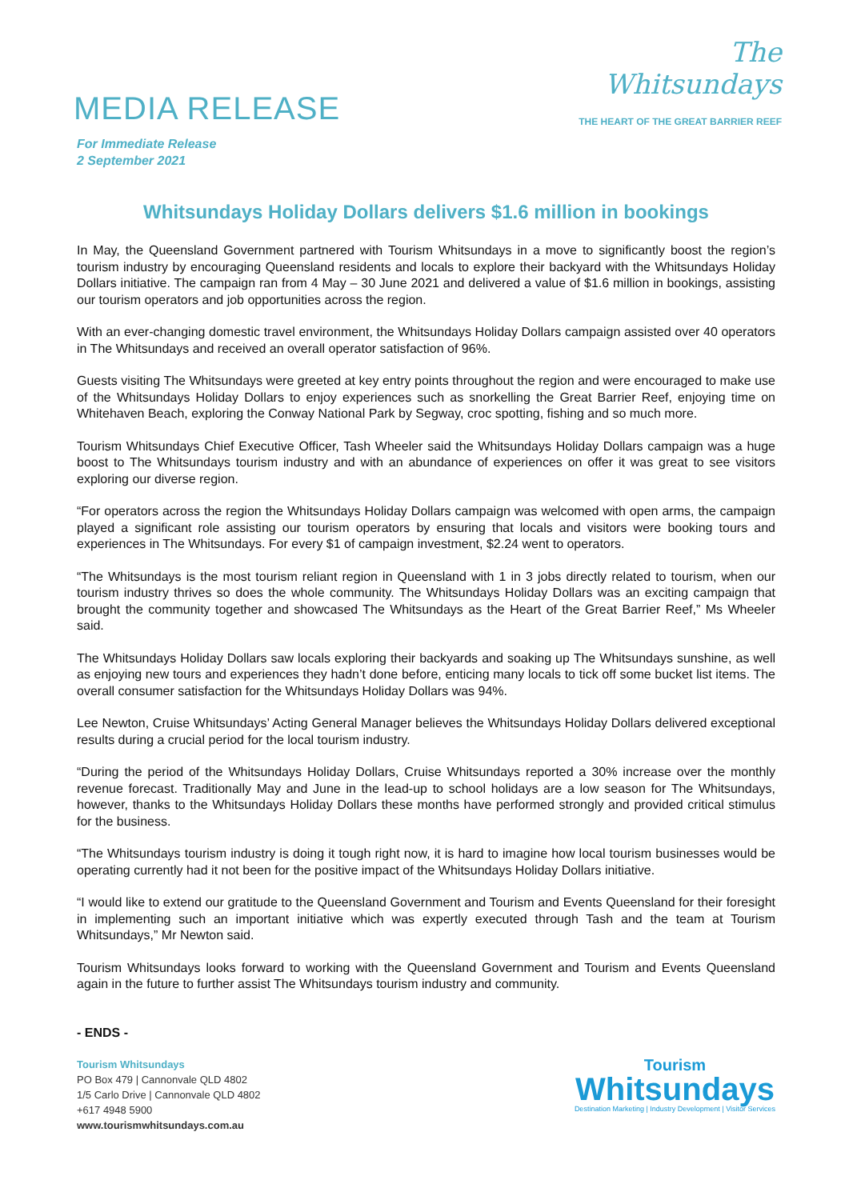MEDIA RELEASE
The
Whitsundays
THE HEART OF THE GREAT BARRIER REEF
For Immediate Release
2 September 2021
Whitsundays Holiday Dollars delivers $1.6 million in bookings
In May, the Queensland Government partnered with Tourism Whitsundays in a move to significantly boost the region’s tourism industry by encouraging Queensland residents and locals to explore their backyard with the Whitsundays Holiday Dollars initiative. The campaign ran from 4 May – 30 June 2021 and delivered a value of $1.6 million in bookings, assisting our tourism operators and job opportunities across the region.
With an ever-changing domestic travel environment, the Whitsundays Holiday Dollars campaign assisted over 40 operators in The Whitsundays and received an overall operator satisfaction of 96%.
Guests visiting The Whitsundays were greeted at key entry points throughout the region and were encouraged to make use of the Whitsundays Holiday Dollars to enjoy experiences such as snorkelling the Great Barrier Reef, enjoying time on Whitehaven Beach, exploring the Conway National Park by Segway, croc spotting, fishing and so much more.
Tourism Whitsundays Chief Executive Officer, Tash Wheeler said the Whitsundays Holiday Dollars campaign was a huge boost to The Whitsundays tourism industry and with an abundance of experiences on offer it was great to see visitors exploring our diverse region.
“For operators across the region the Whitsundays Holiday Dollars campaign was welcomed with open arms, the campaign played a significant role assisting our tourism operators by ensuring that locals and visitors were booking tours and experiences in The Whitsundays. For every $1 of campaign investment, $2.24 went to operators.
“The Whitsundays is the most tourism reliant region in Queensland with 1 in 3 jobs directly related to tourism, when our tourism industry thrives so does the whole community. The Whitsundays Holiday Dollars was an exciting campaign that brought the community together and showcased The Whitsundays as the Heart of the Great Barrier Reef,” Ms Wheeler said.
The Whitsundays Holiday Dollars saw locals exploring their backyards and soaking up The Whitsundays sunshine, as well as enjoying new tours and experiences they hadn’t done before, enticing many locals to tick off some bucket list items. The overall consumer satisfaction for the Whitsundays Holiday Dollars was 94%.
Lee Newton, Cruise Whitsundays’ Acting General Manager believes the Whitsundays Holiday Dollars delivered exceptional results during a crucial period for the local tourism industry.
“During the period of the Whitsundays Holiday Dollars, Cruise Whitsundays reported a 30% increase over the monthly revenue forecast. Traditionally May and June in the lead-up to school holidays are a low season for The Whitsundays, however, thanks to the Whitsundays Holiday Dollars these months have performed strongly and provided critical stimulus for the business.
“The Whitsundays tourism industry is doing it tough right now, it is hard to imagine how local tourism businesses would be operating currently had it not been for the positive impact of the Whitsundays Holiday Dollars initiative.
“I would like to extend our gratitude to the Queensland Government and Tourism and Events Queensland for their foresight in implementing such an important initiative which was expertly executed through Tash and the team at Tourism Whitsundays,” Mr Newton said.
Tourism Whitsundays looks forward to working with the Queensland Government and Tourism and Events Queensland again in the future to further assist The Whitsundays tourism industry and community.
- ENDS -
Tourism Whitsundays
PO Box 479 | Cannonvale QLD 4802
1/5 Carlo Drive | Cannonvale QLD 4802
+617 4948 5900
www.tourismwhitsundays.com.au
Tourism
Whitsundays
Destination Marketing | Industry Development | Visitor Services